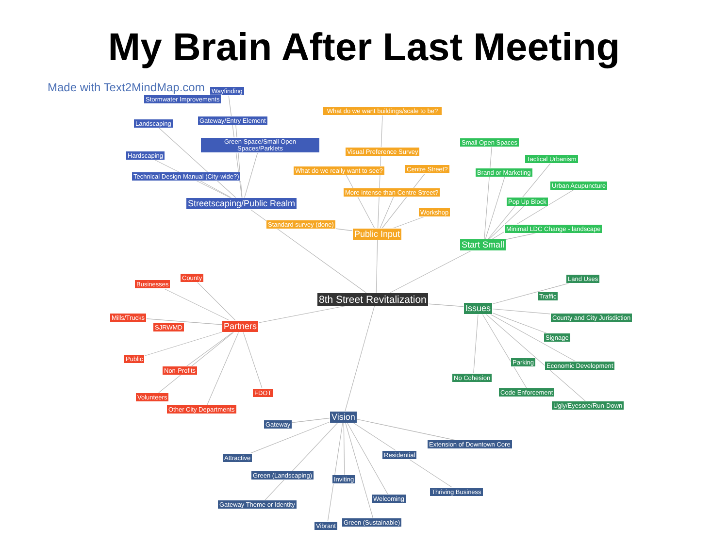My Brain After Last Meeting
Made with Text2MindMap.com Wayfinding
Stormwater Improvements
Landscaping Gateway/Entry Element
Green Space/Small Open Spaces/Parklets
Hardscaping
Technical Design Manual (City-wide?)
Streetscaping/Public Realm
What do we want buildings/scale to be?
Visual Preference Survey
What do we really want to see? Centre Street?
More intense than Centre Street?
Workshop
Standard survey (done)
Public Input
Small Open Spaces
Tactical Urbanism
Brand or Marketing
Urban Acupuncture
Pop Up Block
Minimal LDC Change - landscape
Start Small
8th Street Revitalization
County
Businesses
Mills/Trucks
SJRWMD Partners
Public
Non-Profits
FDOT
Volunteers
Other City Departments
Land Uses
Traffic
Issues
County and City Jurisdiction
Signage
Parking Economic Development
No Cohesion
Code Enforcement
Ugly/Eyesore/Run-Down
Vision
Gateway
Extension of Downtown Core
Residential
Attractive
Green (Landscaping)
Inviting
Thriving Business
Welcoming
Gateway Theme or Identity
Green (Sustainable)
Vibrant